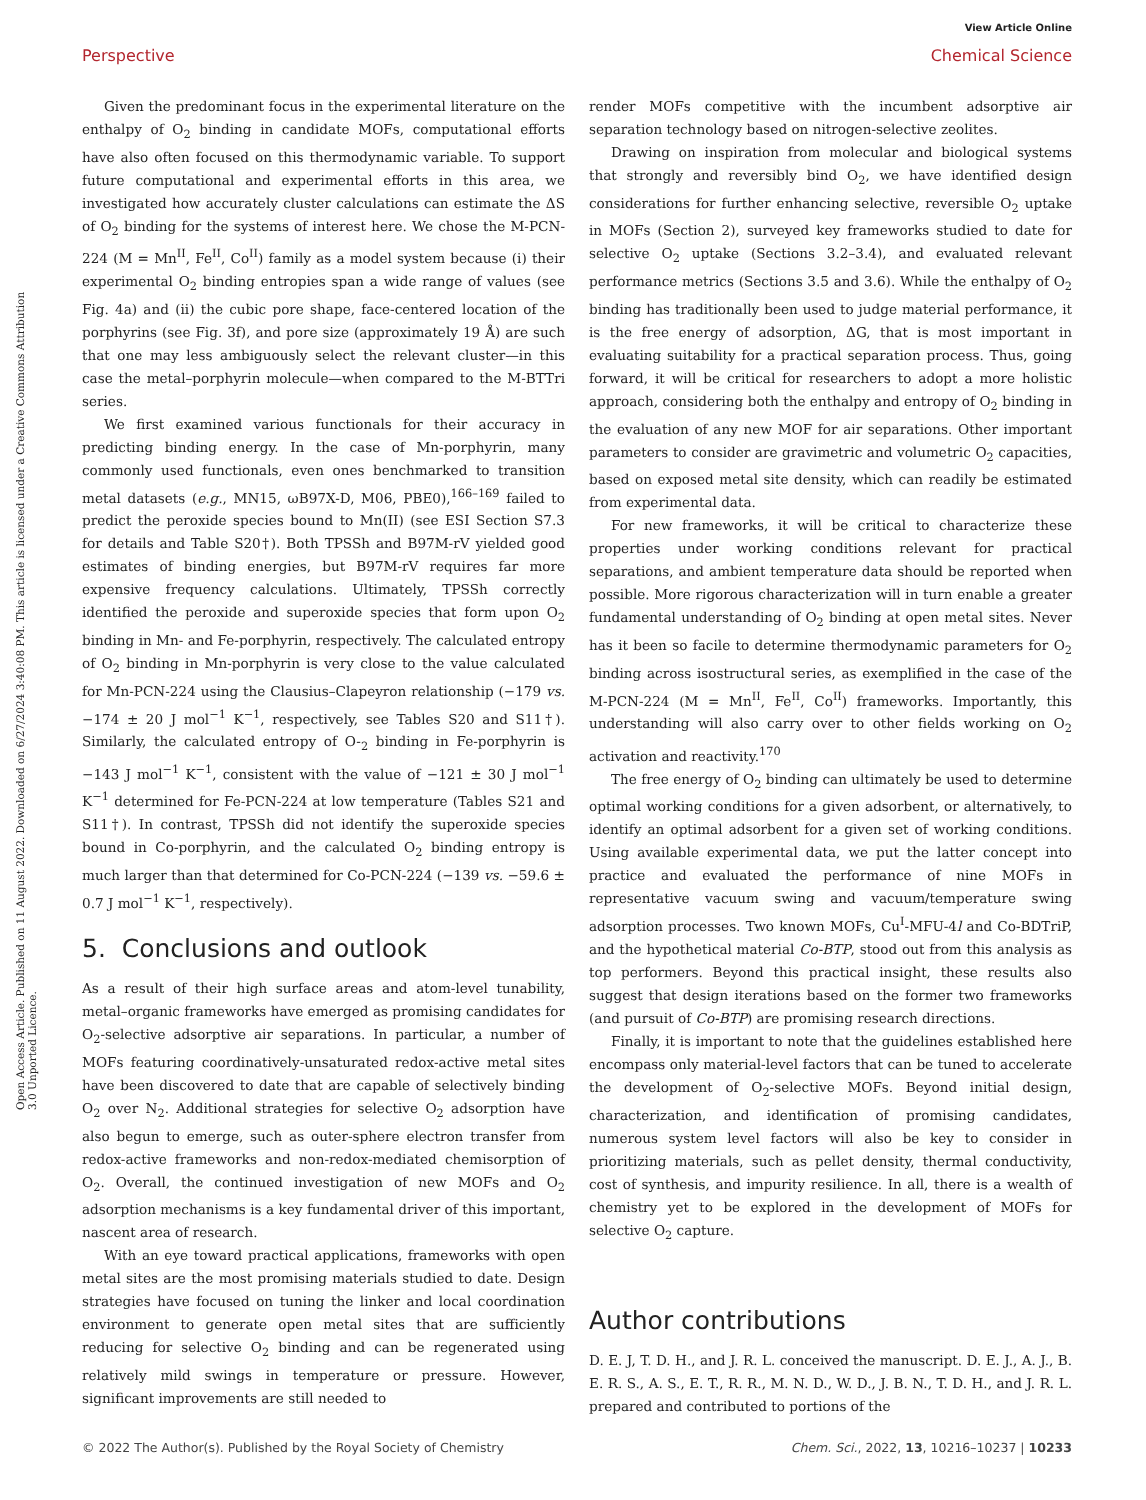View Article Online
Perspective Chemical Science
Open Access Article. Published on 11 August 2022. Downloaded on 6/27/2024 3:40:08 PM. This article is licensed under a Creative Commons Attribution 3.0 Unported Licence.
Given the predominant focus in the experimental literature on the enthalpy of O<sub>2</sub> binding in candidate MOFs, computational efforts have also often focused on this thermodynamic variable. To support future computational and experimental efforts in this area, we investigated how accurately cluster calculations can estimate the ΔS of O<sub>2</sub> binding for the systems of interest here. We chose the M-PCN-224 (M = Mn<sup>II</sup>, Fe<sup>II</sup>, Co<sup>II</sup>) family as a model system because (i) their experimental O<sub>2</sub> binding entropies span a wide range of values (see Fig. 4a) and (ii) the cubic pore shape, face-centered location of the porphyrins (see Fig. 3f), and pore size (approximately 19 Å) are such that one may less ambiguously select the relevant cluster—in this case the metal–porphyrin molecule—when compared to the M-BTTri series.
We first examined various functionals for their accuracy in predicting binding energy. In the case of Mn-porphyrin, many commonly used functionals, even ones benchmarked to transition metal datasets (e.g., MN15, ωB97X-D, M06, PBE0),<sup>166–169</sup> failed to predict the peroxide species bound to Mn(II) (see ESI Section S7.3 for details and Table S20†). Both TPSSh and B97M-rV yielded good estimates of binding energies, but B97M-rV requires far more expensive frequency calculations. Ultimately, TPSSh correctly identified the peroxide and superoxide species that form upon O<sub>2</sub> binding in Mn- and Fe-porphyrin, respectively. The calculated entropy of O<sub>2</sub> binding in Mn-porphyrin is very close to the value calculated for Mn-PCN-224 using the Clausius–Clapeyron relationship (−179 vs. −174 ± 20 J mol<sup>−1</sup> K<sup>−1</sup>, respectively, see Tables S20 and S11†). Similarly, the calculated entropy of O-<sub>2</sub> binding in Fe-porphyrin is −143 J mol<sup>−1</sup> K<sup>−1</sup>, consistent with the value of −121 ± 30 J mol<sup>−1</sup> K<sup>−1</sup> determined for Fe-PCN-224 at low temperature (Tables S21 and S11†). In contrast, TPSSh did not identify the superoxide species bound in Co-porphyrin, and the calculated O<sub>2</sub> binding entropy is much larger than that determined for Co-PCN-224 (−139 vs. −59.6 ± 0.7 J mol<sup>−1</sup> K<sup>−1</sup>, respectively).
5. Conclusions and outlook
As a result of their high surface areas and atom-level tunability, metal–organic frameworks have emerged as promising candidates for O<sub>2</sub>-selective adsorptive air separations. In particular, a number of MOFs featuring coordinatively-unsaturated redox-active metal sites have been discovered to date that are capable of selectively binding O<sub>2</sub> over N<sub>2</sub>. Additional strategies for selective O<sub>2</sub> adsorption have also begun to emerge, such as outer-sphere electron transfer from redox-active frameworks and non-redox-mediated chemisorption of O<sub>2</sub>. Overall, the continued investigation of new MOFs and O<sub>2</sub> adsorption mechanisms is a key fundamental driver of this important, nascent area of research.
With an eye toward practical applications, frameworks with open metal sites are the most promising materials studied to date. Design strategies have focused on tuning the linker and local coordination environment to generate open metal sites that are sufficiently reducing for selective O<sub>2</sub> binding and can be regenerated using relatively mild swings in temperature or pressure. However, significant improvements are still needed to
render MOFs competitive with the incumbent adsorptive air separation technology based on nitrogen-selective zeolites.
Drawing on inspiration from molecular and biological systems that strongly and reversibly bind O<sub>2</sub>, we have identified design considerations for further enhancing selective, reversible O<sub>2</sub> uptake in MOFs (Section 2), surveyed key frameworks studied to date for selective O<sub>2</sub> uptake (Sections 3.2–3.4), and evaluated relevant performance metrics (Sections 3.5 and 3.6). While the enthalpy of O<sub>2</sub> binding has traditionally been used to judge material performance, it is the free energy of adsorption, ΔG, that is most important in evaluating suitability for a practical separation process. Thus, going forward, it will be critical for researchers to adopt a more holistic approach, considering both the enthalpy and entropy of O<sub>2</sub> binding in the evaluation of any new MOF for air separations. Other important parameters to consider are gravimetric and volumetric O<sub>2</sub> capacities, based on exposed metal site density, which can readily be estimated from experimental data.
For new frameworks, it will be critical to characterize these properties under working conditions relevant for practical separations, and ambient temperature data should be reported when possible. More rigorous characterization will in turn enable a greater fundamental understanding of O<sub>2</sub> binding at open metal sites. Never has it been so facile to determine thermodynamic parameters for O<sub>2</sub> binding across isostructural series, as exemplified in the case of the M-PCN-224 (M = Mn<sup>II</sup>, Fe<sup>II</sup>, Co<sup>II</sup>) frameworks. Importantly, this understanding will also carry over to other fields working on O<sub>2</sub> activation and reactivity.<sup>170</sup>
The free energy of O<sub>2</sub> binding can ultimately be used to determine optimal working conditions for a given adsorbent, or alternatively, to identify an optimal adsorbent for a given set of working conditions. Using available experimental data, we put the latter concept into practice and evaluated the performance of nine MOFs in representative vacuum swing and vacuum/temperature swing adsorption processes. Two known MOFs, Cu<sup>I</sup>-MFU-4l and Co-BDTriP, and the hypothetical material Co-BTP, stood out from this analysis as top performers. Beyond this practical insight, these results also suggest that design iterations based on the former two frameworks (and pursuit of Co-BTP) are promising research directions.
Finally, it is important to note that the guidelines established here encompass only material-level factors that can be tuned to accelerate the development of O<sub>2</sub>-selective MOFs. Beyond initial design, characterization, and identification of promising candidates, numerous system level factors will also be key to consider in prioritizing materials, such as pellet density, thermal conductivity, cost of synthesis, and impurity resilience. In all, there is a wealth of chemistry yet to be explored in the development of MOFs for selective O<sub>2</sub> capture.
Author contributions
D. E. J, T. D. H., and J. R. L. conceived the manuscript. D. E. J., A. J., B. E. R. S., A. S., E. T., R. R., M. N. D., W. D., J. B. N., T. D. H., and J. R. L. prepared and contributed to portions of the
© 2022 The Author(s). Published by the Royal Society of Chemistry Chem. Sci., 2022, 13, 10216–10237 | 10233